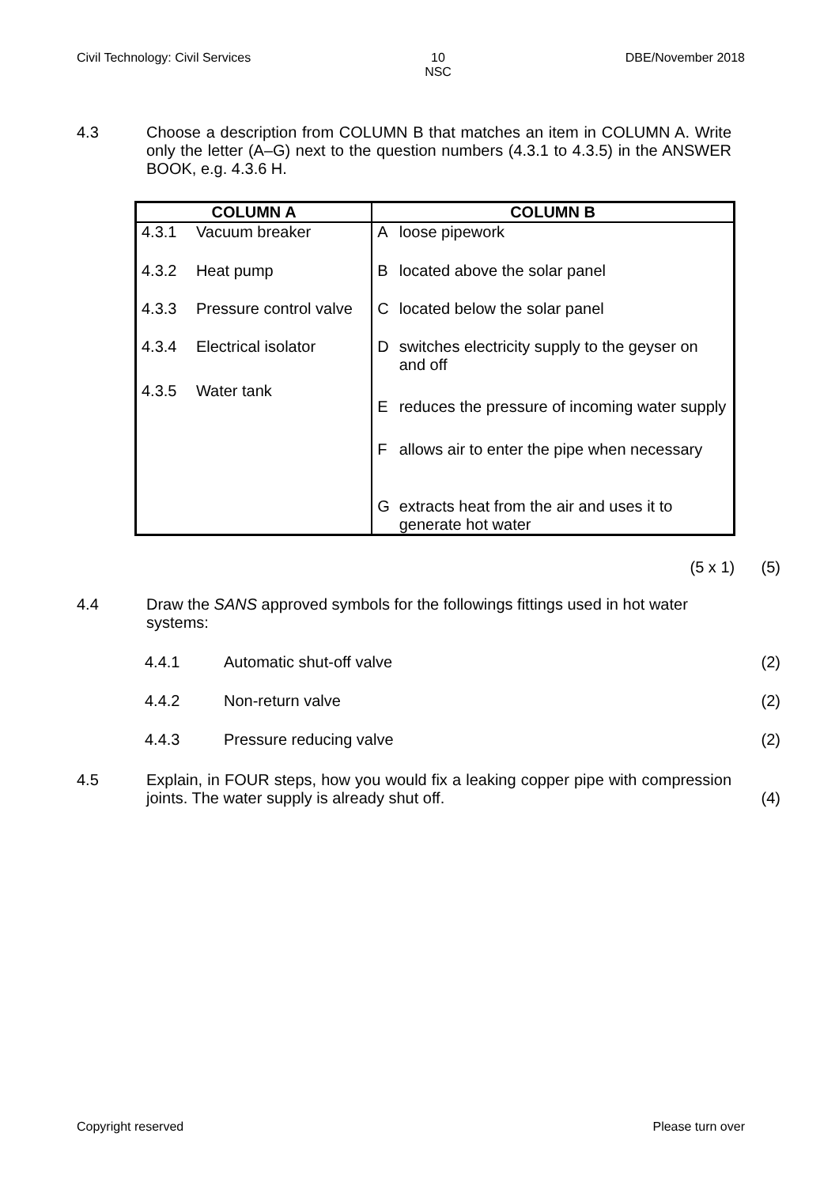Civil Technology: Civil Services 10
NSC DBE/November 2018
4.3 Choose a description from COLUMN B that matches an item in COLUMN A. Write only the letter (A–G) next to the question numbers (4.3.1 to 4.3.5) in the ANSWER BOOK, e.g. 4.3.6 H.
| COLUMN A | | COLUMN B | |
| --- | --- | --- | --- |
| 4.3.1 | Vacuum breaker | A | loose pipework |
| 4.3.2 | Heat pump | B | located above the solar panel |
| 4.3.3 | Pressure control valve | C | located below the solar panel |
| 4.3.4 | Electrical isolator | D | switches electricity supply to the geyser on and off |
| 4.3.5 | Water tank | E | reduces the pressure of incoming water supply |
| | | F | allows air to enter the pipe when necessary |
| | | G | extracts heat from the air and uses it to generate hot water |
(5 x 1) (5)
4.4 Draw the SANS approved symbols for the followings fittings used in hot water systems:
4.4.1 Automatic shut-off valve (2)
4.4.2 Non-return valve (2)
4.4.3 Pressure reducing valve (2)
4.5 Explain, in FOUR steps, how you would fix a leaking copper pipe with compression joints. The water supply is already shut off. (4)
Copyright reserved Please turn over